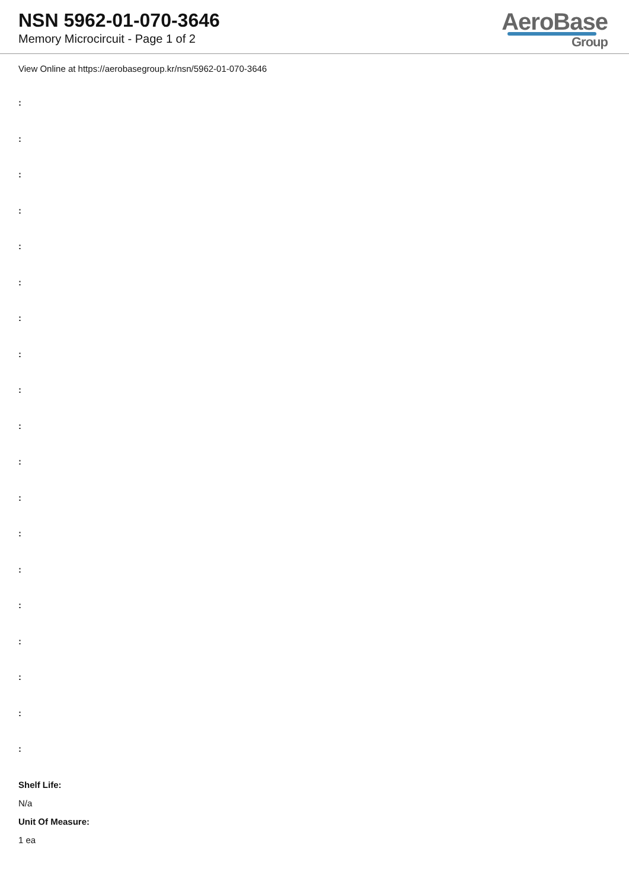NSN 5962-01-070-3646
Memory Microcircuit - Page 1 of 2
AeroBase
Group
View Online at https://aerobasegroup.kr/nsn/5962-01-070-3646
:
:
:
:
:
:
:
:
:
:
:
:
:
:
:
:
:
:
:
Shelf Life:
N/a
Unit Of Measure:
1 ea